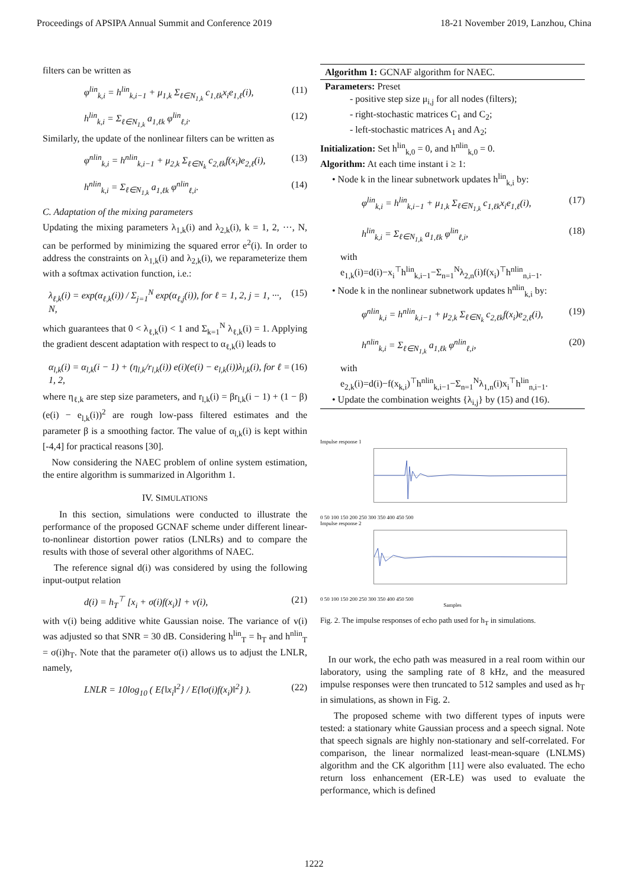Proceedings of APSIPA Annual Summit and Conference 2019 18-21 November 2019, Lanzhou, China
filters can be written as
φ<sup>lin</sup><sub>k,i</sub> = h<sup>lin</sup><sub>k,i−1</sub> + μ<sub>1,k</sub> Σ<sub>ℓ∈N<sub>1,k</sub></sub> c<sub>1,ℓk</sub>x<sub>i</sub>e<sub>1,ℓ</sub>(i), (11)
h<sup>lin</sup><sub>k,i</sub> = Σ<sub>ℓ∈N<sub>1,k</sub></sub> a<sub>1,ℓk</sub> φ<sup>lin</sup><sub>ℓ,i</sub>. (12)
Similarly, the update of the nonlinear filters can be written as
φ<sup>nlin</sup><sub>k,i</sub> = h<sup>nlin</sup><sub>k,i−1</sub> + μ<sub>2,k</sub> Σ<sub>ℓ∈N<sub>k</sub></sub> c<sub>2,ℓk</sub>f(x<sub>i</sub>)e<sub>2,ℓ</sub>(i), (13)
h<sup>nlin</sup><sub>k,i</sub> = Σ<sub>ℓ∈N<sub>1,k</sub></sub> a<sub>1,ℓk</sub> φ<sup>nlin</sup><sub>ℓ,i</sub>. (14)
C. Adaptation of the mixing parameters
Updating the mixing parameters λ<sub>1,k</sub>(i) and λ<sub>2,k</sub>(i), k = 1, 2, ···, N, can be performed by minimizing the squared error e<sup>2</sup>(i). In order to address the constraints on λ<sub>1,k</sub>(i) and λ<sub>2,k</sub>(i), we reparameterize them with a softmax activation function, i.e.:
λ<sub>ℓ,k</sub>(i) = exp(α<sub>ℓ,k</sub>(i)) / Σ<sub>j=1</sub><sup>N</sup> exp(α<sub>ℓ,j</sub>(i)), for ℓ = 1, 2, j = 1, ···, N, (15)
which guarantees that 0 < λ<sub>ℓ,k</sub>(i) < 1 and Σ<sub>k=1</sub><sup>N</sup> λ<sub>ℓ,k</sub>(i) = 1. Applying the gradient descent adaptation with respect to α<sub>ℓ,k</sub>(i) leads to
α<sub>l,k</sub>(i) = α<sub>l,k</sub>(i − 1) + (η<sub>l,k</sub>/r<sub>l,k</sub>(i)) e(i)(e(i) − e<sub>l,k</sub>(i))λ<sub>l,k</sub>(i), for ℓ = 1, 2, (16)
where η<sub>ℓ,k</sub> are step size parameters, and r<sub>l,k</sub>(i) = βr<sub>l,k</sub>(i − 1) + (1 − β)(e(i) − e<sub>l,k</sub>(i))<sup>2</sup> are rough low-pass filtered estimates and the parameter β is a smoothing factor. The value of α<sub>l,k</sub>(i) is kept within [-4,4] for practical reasons [30].
Now considering the NAEC problem of online system estimation, the entire algorithm is summarized in Algorithm 1.
IV. SIMULATIONS
In this section, simulations were conducted to illustrate the performance of the proposed GCNAF scheme under different linear-to-nonlinear distortion power ratios (LNLRs) and to compare the results with those of several other algorithms of NAEC.
The reference signal d(i) was considered by using the following input-output relation
d(i) = h<sub>T</sub><sup>⊤</sup> [x<sub>i</sub> + σ(i)f(x<sub>i</sub>)] + v(i), (21)
with v(i) being additive white Gaussian noise. The variance of v(i) was adjusted so that SNR = 30 dB. Considering h<sup>lin</sup><sub>T</sub> = h<sub>T</sub> and h<sup>nlin</sup><sub>T</sub> = σ(i)h<sub>T</sub>. Note that the parameter σ(i) allows us to adjust the LNLR, namely,
LNLR = 10log<sub>10</sub> ( E{‖x<sub>i</sub>‖<sup>2</sup>} / E{‖σ(i)f(x<sub>i</sub>)‖<sup>2</sup>} ). (22)
Algorithm 1: GCNAF algorithm for NAEC.
Parameters: Preset
- positive step size μ<sub>i,j</sub> for all nodes (filters);
- right-stochastic matrices C<sub>1</sub> and C<sub>2</sub>;
- left-stochastic matrices A<sub>1</sub> and A<sub>2</sub>;
Initialization: Set h<sup>lin</sup><sub>k,0</sub> = 0, and h<sup>nlin</sup><sub>k,0</sub> = 0.
Algorithm: At each time instant i ≥ 1:
• Node k in the linear subnetwork updates h<sup>lin</sup><sub>k,i</sub> by:
φ<sup>lin</sup><sub>k,i</sub> = h<sup>lin</sup><sub>k,i−1</sub> + μ<sub>1,k</sub> Σ<sub>ℓ∈N<sub>1,k</sub></sub> c<sub>1,ℓk</sub>x<sub>i</sub>e<sub>1,ℓ</sub>(i), (17)
h<sup>lin</sup><sub>k,i</sub> = Σ<sub>ℓ∈N<sub>1,k</sub></sub> a<sub>1,ℓk</sub> φ<sup>lin</sup><sub>ℓ,i</sub>, (18)
with
e<sub>1,k</sub>(i)=d(i)−x<sub>i</sub><sup>⊤</sup>h<sup>lin</sup><sub>k,i−1</sub>−Σ<sub>n=1</sub><sup>N</sup>λ<sub>2,n</sub>(i)f(x<sub>i</sub>)<sup>⊤</sup>h<sup>nlin</sup><sub>n,i−1</sub>.
• Node k in the nonlinear subnetwork updates h<sup>nlin</sup><sub>k,i</sub> by:
φ<sup>nlin</sup><sub>k,i</sub> = h<sup>nlin</sup><sub>k,i−1</sub> + μ<sub>2,k</sub> Σ<sub>ℓ∈N<sub>k</sub></sub> c<sub>2,ℓk</sub>f(x<sub>i</sub>)e<sub>2,ℓ</sub>(i), (19)
h<sup>nlin</sup><sub>k,i</sub> = Σ<sub>ℓ∈N<sub>1,k</sub></sub> a<sub>1,ℓk</sub> φ<sup>nlin</sup><sub>ℓ,i</sub>, (20)
with
e<sub>2,k</sub>(i)=d(i)−f(x<sub>k,i</sub>)<sup>⊤</sup>h<sup>nlin</sup><sub>k,i−1</sub>−Σ<sub>n=1</sub><sup>N</sup>λ<sub>1,n</sub>(i)x<sub>i</sub><sup>⊤</sup>h<sup>lin</sup><sub>n,i−1</sub>.
• Update the combination weights {λ<sub>i,j</sub>} by (15) and (16).
Impulse response 1
0 50 100 150 200 250 300 350 400 450 500
Impulse response 2
0 50 100 150 200 250 300 350 400 450 500
Samples
Fig. 2. The impulse responses of echo path used for h<sub>T</sub> in simulations.
In our work, the echo path was measured in a real room within our laboratory, using the sampling rate of 8 kHz, and the measured impulse responses were then truncated to 512 samples and used as h<sub>T</sub> in simulations, as shown in Fig. 2.
The proposed scheme with two different types of inputs were tested: a stationary white Gaussian process and a speech signal. Note that speech signals are highly non-stationary and self-correlated. For comparison, the linear normalized least-mean-square (LNLMS) algorithm and the CK algorithm [11] were also evaluated. The echo return loss enhancement (ER-LE) was used to evaluate the performance, which is defined
1222